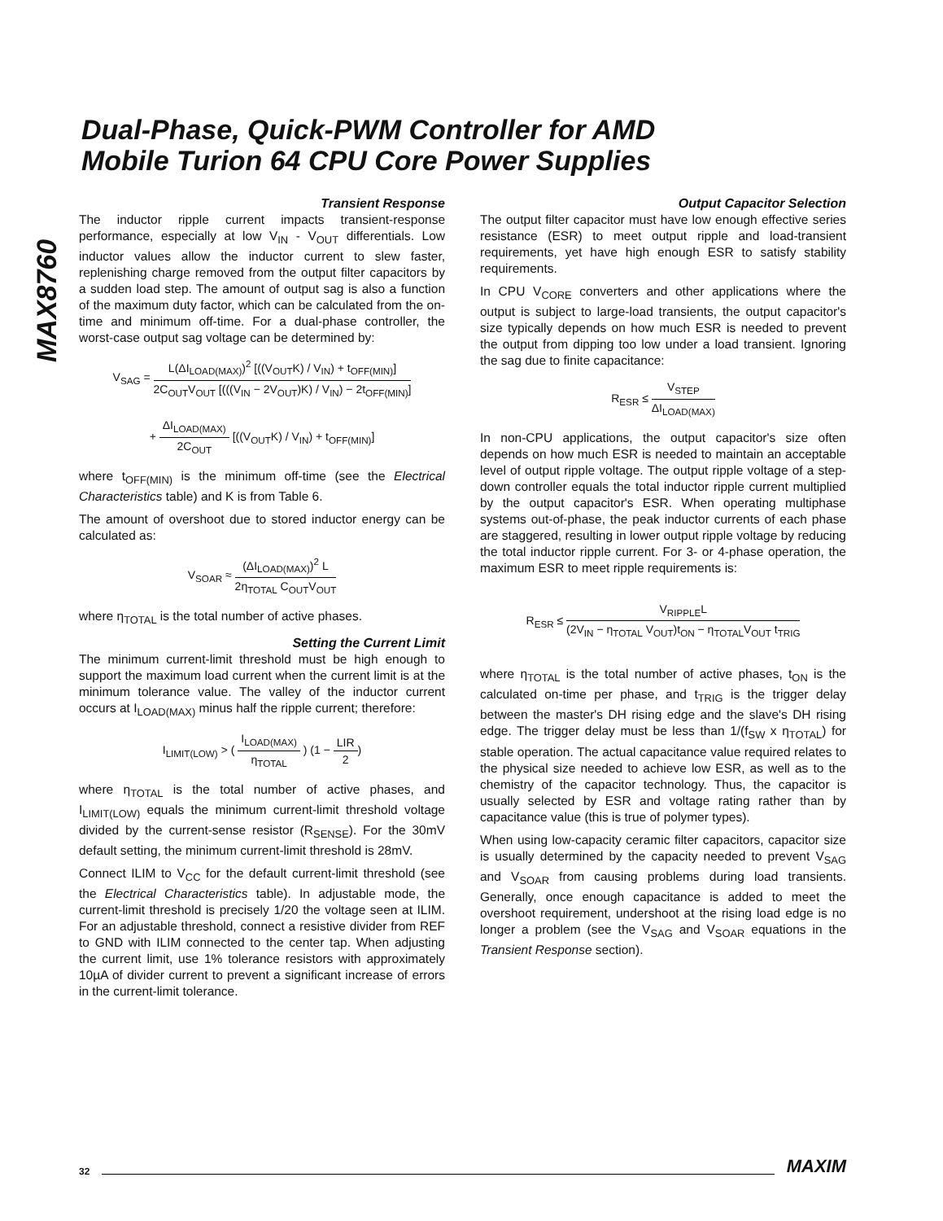Dual-Phase, Quick-PWM Controller for AMD
Mobile Turion 64 CPU Core Power Supplies
MAX8760
Transient Response
The inductor ripple current impacts transient-response performance, especially at low V<sub>IN</sub> - V<sub>OUT</sub> differentials. Low inductor values allow the inductor current to slew faster, replenishing charge removed from the output filter capacitors by a sudden load step. The amount of output sag is also a function of the maximum duty factor, which can be calculated from the on-time and minimum off-time. For a dual-phase controller, the worst-case output sag voltage can be determined by:
V<sub>SAG</sub> = L(ΔI<sub>LOAD(MAX)</sub>)<sup>2</sup> [((V<sub>OUT</sub>K) / V<sub>IN</sub>) + t<sub>OFF(MIN)</sub>] 2C<sub>OUT</sub>V<sub>OUT</sub> [(((V<sub>IN</sub> − 2V<sub>OUT</sub>)K) / V<sub>IN</sub>) − 2t<sub>OFF(MIN)</sub>]
+ ΔI<sub>LOAD(MAX)</sub> 2C<sub>OUT</sub> [((V<sub>OUT</sub>K) / V<sub>IN</sub>) + t<sub>OFF(MIN)</sub>]
where t<sub>OFF(MIN)</sub> is the minimum off-time (see the Electrical Characteristics table) and K is from Table 6.
The amount of overshoot due to stored inductor energy can be calculated as:
V<sub>SOAR</sub> ≈ (ΔI<sub>LOAD(MAX)</sub>)<sup>2</sup> L 2η<sub>TOTAL</sub> C<sub>OUT</sub>V<sub>OUT</sub>
where η<sub>TOTAL</sub> is the total number of active phases.
Setting the Current Limit
The minimum current-limit threshold must be high enough to support the maximum load current when the current limit is at the minimum tolerance value. The valley of the inductor current occurs at I<sub>LOAD(MAX)</sub> minus half the ripple current; therefore:
I<sub>LIMIT(LOW)</sub> > ( I<sub>LOAD(MAX)</sub> η<sub>TOTAL</sub> ) (1 − LIR 2)
where η<sub>TOTAL</sub> is the total number of active phases, and I<sub>LIMIT(LOW)</sub> equals the minimum current-limit threshold voltage divided by the current-sense resistor (R<sub>SENSE</sub>). For the 30mV default setting, the minimum current-limit threshold is 28mV.
Connect ILIM to V<sub>CC</sub> for the default current-limit threshold (see the Electrical Characteristics table). In adjustable mode, the current-limit threshold is precisely 1/20 the voltage seen at ILIM. For an adjustable threshold, connect a resistive divider from REF to GND with ILIM connected to the center tap. When adjusting the current limit, use 1% tolerance resistors with approximately 10µA of divider current to prevent a significant increase of errors in the current-limit tolerance.
Output Capacitor Selection
The output filter capacitor must have low enough effective series resistance (ESR) to meet output ripple and load-transient requirements, yet have high enough ESR to satisfy stability requirements.
In CPU V<sub>CORE</sub> converters and other applications where the output is subject to large-load transients, the output capacitor's size typically depends on how much ESR is needed to prevent the output from dipping too low under a load transient. Ignoring the sag due to finite capacitance:
R<sub>ESR</sub> ≤ V<sub>STEP</sub> ΔI<sub>LOAD(MAX)</sub>
In non-CPU applications, the output capacitor's size often depends on how much ESR is needed to maintain an acceptable level of output ripple voltage. The output ripple voltage of a step-down controller equals the total inductor ripple current multiplied by the output capacitor's ESR. When operating multiphase systems out-of-phase, the peak inductor currents of each phase are staggered, resulting in lower output ripple voltage by reducing the total inductor ripple current. For 3- or 4-phase operation, the maximum ESR to meet ripple requirements is:
R<sub>ESR</sub> ≤ V<sub>RIPPLE</sub>L (2V<sub>IN</sub> − η<sub>TOTAL</sub> V<sub>OUT</sub>)t<sub>ON</sub> − η<sub>TOTAL</sub>V<sub>OUT</sub> t<sub>TRIG</sub>
where η<sub>TOTAL</sub> is the total number of active phases, t<sub>ON</sub> is the calculated on-time per phase, and t<sub>TRIG</sub> is the trigger delay between the master's DH rising edge and the slave's DH rising edge. The trigger delay must be less than 1/(f<sub>SW</sub> x η<sub>TOTAL</sub>) for stable operation. The actual capacitance value required relates to the physical size needed to achieve low ESR, as well as to the chemistry of the capacitor technology. Thus, the capacitor is usually selected by ESR and voltage rating rather than by capacitance value (this is true of polymer types).
When using low-capacity ceramic filter capacitors, capacitor size is usually determined by the capacity needed to prevent V<sub>SAG</sub> and V<sub>SOAR</sub> from causing problems during load transients. Generally, once enough capacitance is added to meet the overshoot requirement, undershoot at the rising load edge is no longer a problem (see the V<sub>SAG</sub> and V<sub>SOAR</sub> equations in the Transient Response section).
32 MAXIM